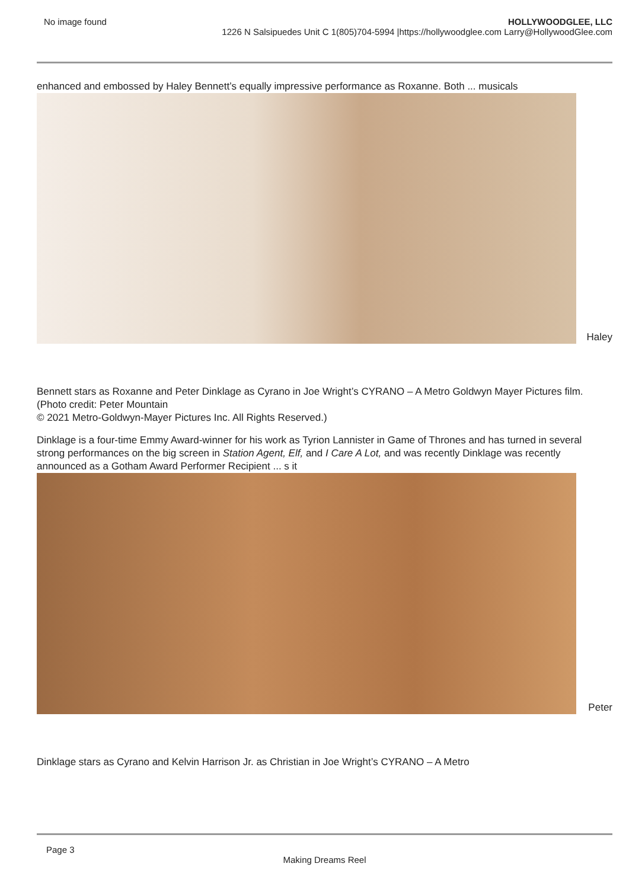No image found HOLLYWOODGLEE, LLC
1226 N Salsipuedes Unit C 1(805)704-5994 |https://hollywoodglee.com Larry@HollywoodGlee.com
enhanced and embossed by Haley Bennett’s equally impressive performance as Roxanne. Both ... musicals
Haley
Bennett stars as Roxanne and Peter Dinklage as Cyrano in Joe Wright’s CYRANO – A Metro Goldwyn Mayer Pictures film. (Photo credit: Peter Mountain
© 2021 Metro-Goldwyn-Mayer Pictures Inc. All Rights Reserved.)
Dinklage is a four-time Emmy Award-winner for his work as Tyrion Lannister in Game of Thrones and has turned in several strong performances on the big screen in Station Agent, Elf, and I Care A Lot, and was recently Dinklage was recently announced as a Gotham Award Performer Recipient ... s it
Peter
Dinklage stars as Cyrano and Kelvin Harrison Jr. as Christian in Joe Wright’s CYRANO – A Metro
Page 3
Making Dreams Reel